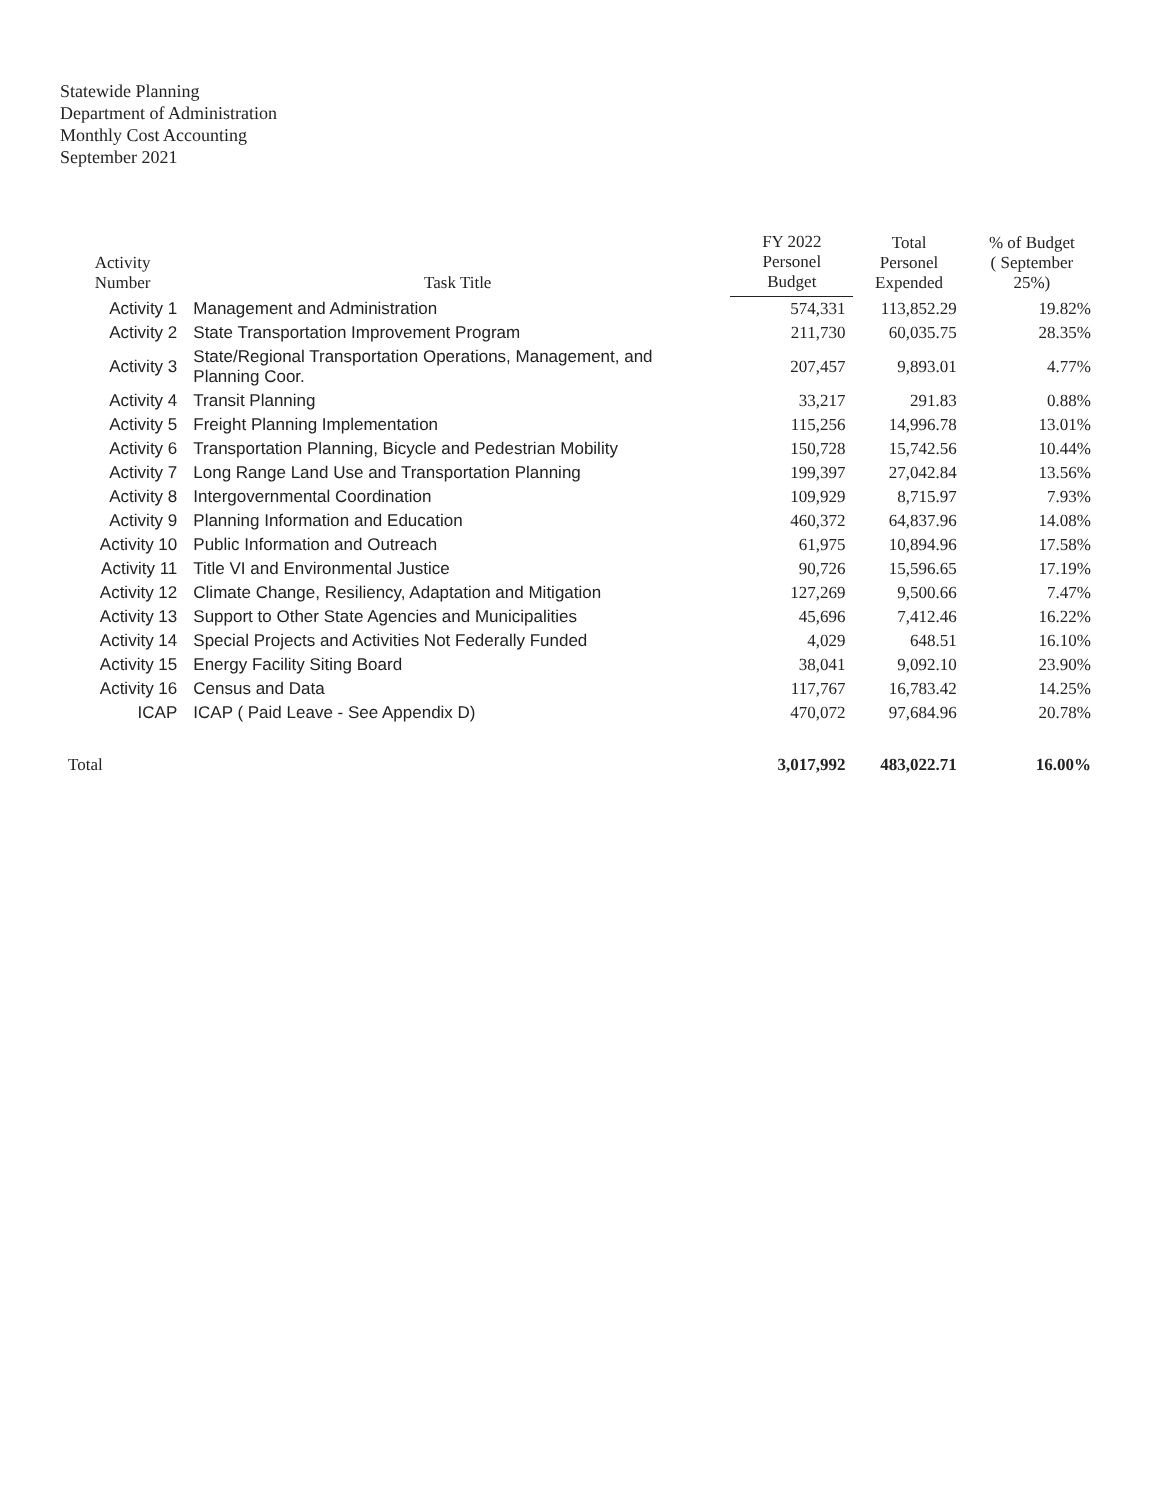Statewide Planning
Department of Administration
Monthly Cost Accounting
September 2021
| Activity Number | Task Title | FY 2022 Personel Budget | Total Personel Expended | % of Budget ( September 25%) |
| --- | --- | --- | --- | --- |
| Activity 1 | Management and Administration | 574,331 | 113,852.29 | 19.82% |
| Activity 2 | State Transportation Improvement Program | 211,730 | 60,035.75 | 28.35% |
| Activity 3 | State/Regional Transportation Operations, Management, and Planning Coor. | 207,457 | 9,893.01 | 4.77% |
| Activity 4 | Transit Planning | 33,217 | 291.83 | 0.88% |
| Activity 5 | Freight Planning Implementation | 115,256 | 14,996.78 | 13.01% |
| Activity 6 | Transportation Planning, Bicycle and Pedestrian Mobility | 150,728 | 15,742.56 | 10.44% |
| Activity 7 | Long Range Land Use and Transportation Planning | 199,397 | 27,042.84 | 13.56% |
| Activity 8 | Intergovernmental Coordination | 109,929 | 8,715.97 | 7.93% |
| Activity 9 | Planning Information and Education | 460,372 | 64,837.96 | 14.08% |
| Activity 10 | Public Information and Outreach | 61,975 | 10,894.96 | 17.58% |
| Activity 11 | Title VI and Environmental Justice | 90,726 | 15,596.65 | 17.19% |
| Activity 12 | Climate Change, Resiliency, Adaptation and Mitigation | 127,269 | 9,500.66 | 7.47% |
| Activity 13 | Support to Other State Agencies and Municipalities | 45,696 | 7,412.46 | 16.22% |
| Activity 14 | Special Projects and Activities Not Federally Funded | 4,029 | 648.51 | 16.10% |
| Activity 15 | Energy Facility Siting Board | 38,041 | 9,092.10 | 23.90% |
| Activity 16 | Census and Data | 117,767 | 16,783.42 | 14.25% |
| ICAP | ICAP ( Paid Leave - See Appendix D) | 470,072 | 97,684.96 | 20.78% |
| Total | | 3,017,992 | 483,022.71 | 16.00% |